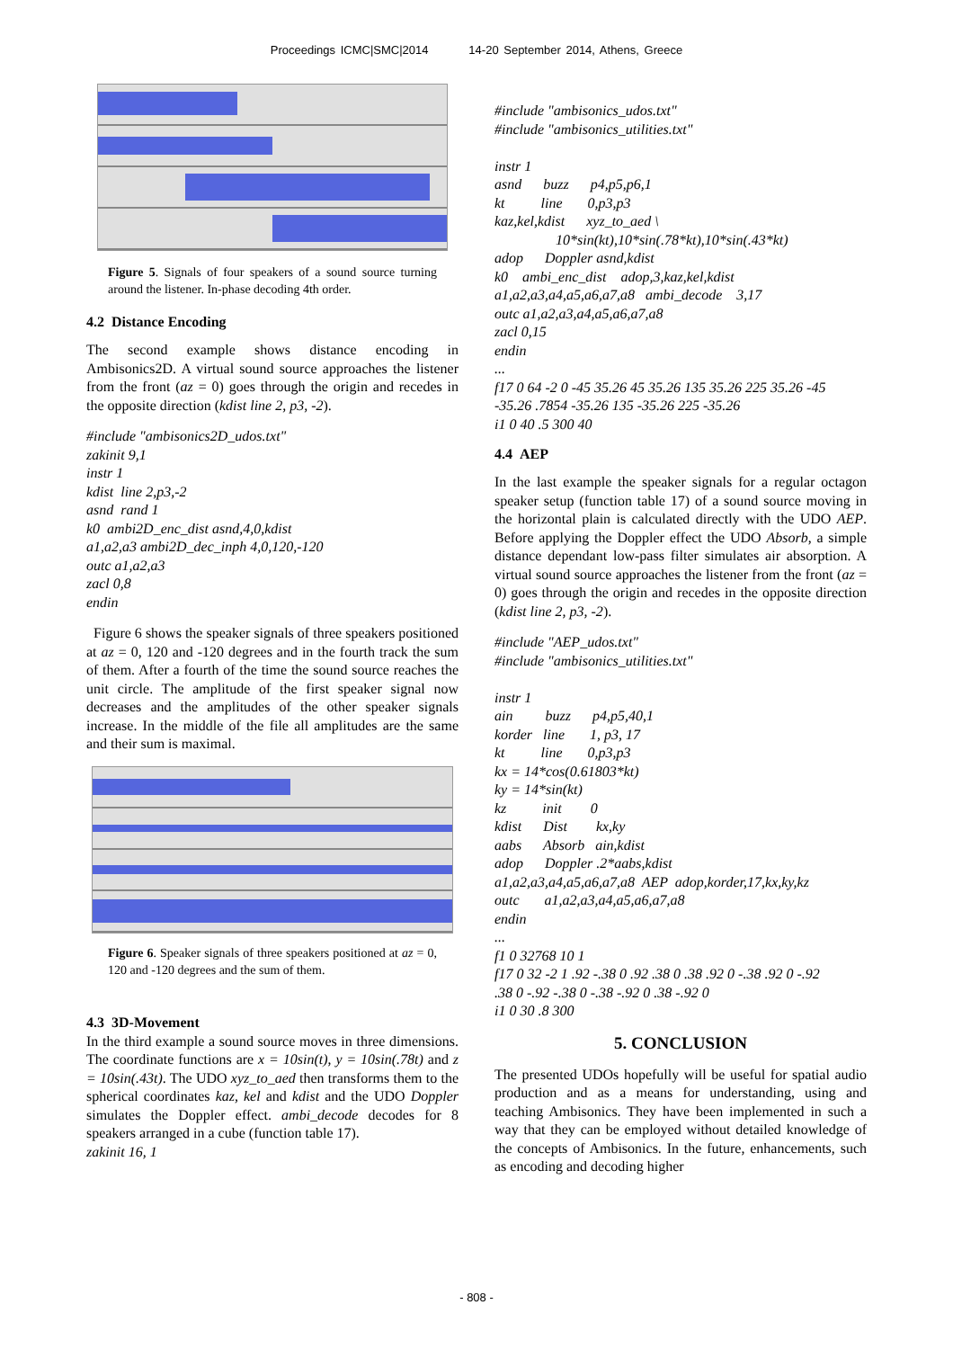Proceedings ICMC|SMC|2014 14-20 September 2014, Athens, Greece
Figure 5. Signals of four speakers of a sound source turning around the listener. In-phase decoding 4th order.
4.2 Distance Encoding
The second example shows distance encoding in Ambisonics2D. A virtual sound source approaches the listener from the front (az = 0) goes through the origin and recedes in the opposite direction (kdist line 2, p3, -2).
#include "ambisonics2D_udos.txt" zakinit 9,1 instr 1 kdist line 2,p3,-2 asnd rand 1 k0 ambi2D_enc_dist asnd,4,0,kdist a1,a2,a3 ambi2D_dec_inph 4,0,120,-120 outc a1,a2,a3 zacl 0,8 endin
Figure 6 shows the speaker signals of three speakers positioned at az = 0, 120 and -120 degrees and in the fourth track the sum of them. After a fourth of the time the sound source reaches the unit circle. The amplitude of the first speaker signal now decreases and the amplitudes of the other speaker signals increase. In the middle of the file all amplitudes are the same and their sum is maximal.
Figure 6. Speaker signals of three speakers positioned at az = 0, 120 and -120 degrees and the sum of them.
4.3 3D-Movement
In the third example a sound source moves in three dimensions. The coordinate functions are x = 10sin(t), y = 10sin(.78t) and z = 10sin(.43t). The UDO xyz_to_aed then transforms them to the spherical coordinates kaz, kel and kdist and the UDO Doppler simulates the Doppler effect. ambi_decode decodes for 8 speakers arranged in a cube (function table 17).
zakinit 16, 1
#include "ambisonics_udos.txt" #include "ambisonics_utilities.txt" instr 1 asnd buzz p4,p5,p6,1 kt line 0,p3,p3 kaz,kel,kdist xyz_to_aed \ 10*sin(kt),10*sin(.78*kt),10*sin(.43*kt) adop Doppler asnd,kdist k0 ambi_enc_dist adop,3,kaz,kel,kdist a1,a2,a3,a4,a5,a6,a7,a8 ambi_decode 3,17 outc a1,a2,a3,a4,a5,a6,a7,a8 zacl 0,15 endin ... f17 0 64 -2 0 -45 35.26 45 35.26 135 35.26 225 35.26 -45 -35.26 .7854 -35.26 135 -35.26 225 -35.26 i1 0 40 .5 300 40
4.4 AEP
In the last example the speaker signals for a regular octagon speaker setup (function table 17) of a sound source moving in the horizontal plain is calculated directly with the UDO AEP. Before applying the Doppler effect the UDO Absorb, a simple distance dependant low-pass filter simulates air absorption. A virtual sound source approaches the listener from the front (az = 0) goes through the origin and recedes in the opposite direction (kdist line 2, p3, -2).
#include "AEP_udos.txt" #include "ambisonics_utilities.txt" instr 1 ain buzz p4,p5,40,1 korder line 1, p3, 17 kt line 0,p3,p3 kx = 14*cos(0.61803*kt) ky = 14*sin(kt) kz init 0 kdist Dist kx,ky aabs Absorb ain,kdist adop Doppler .2*aabs,kdist a1,a2,a3,a4,a5,a6,a7,a8 AEP adop,korder,17,kx,ky,kz outc a1,a2,a3,a4,a5,a6,a7,a8 endin ... f1 0 32768 10 1 f17 0 32 -2 1 .92 -.38 0 .92 .38 0 .38 .92 0 -.38 .92 0 -.92 .38 0 -.92 -.38 0 -.38 -.92 0 .38 -.92 0 i1 0 30 .8 300
5. CONCLUSION
The presented UDOs hopefully will be useful for spatial audio production and as a means for understanding, using and teaching Ambisonics. They have been implemented in such a way that they can be employed without detailed knowledge of the concepts of Ambisonics. In the future, enhancements, such as encoding and decoding higher
- 808 -